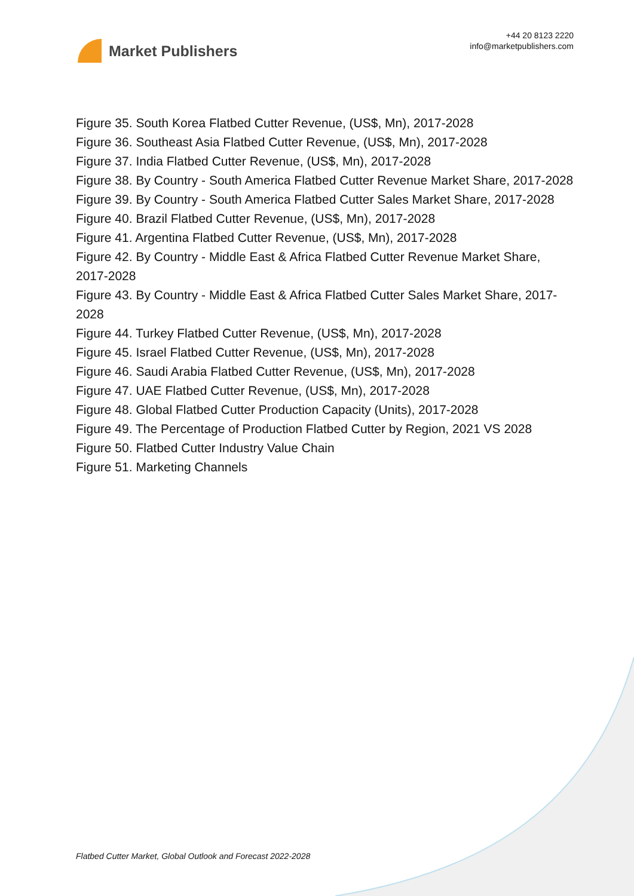Market Publishers
+44 20 8123 2220
info@marketpublishers.com
Figure 35. South Korea Flatbed Cutter Revenue, (US$, Mn), 2017-2028
Figure 36. Southeast Asia Flatbed Cutter Revenue, (US$, Mn), 2017-2028
Figure 37. India Flatbed Cutter Revenue, (US$, Mn), 2017-2028
Figure 38. By Country - South America Flatbed Cutter Revenue Market Share, 2017-2028
Figure 39. By Country - South America Flatbed Cutter Sales Market Share, 2017-2028
Figure 40. Brazil Flatbed Cutter Revenue, (US$, Mn), 2017-2028
Figure 41. Argentina Flatbed Cutter Revenue, (US$, Mn), 2017-2028
Figure 42. By Country - Middle East & Africa Flatbed Cutter Revenue Market Share, 2017-2028
Figure 43. By Country - Middle East & Africa Flatbed Cutter Sales Market Share, 2017-2028
Figure 44. Turkey Flatbed Cutter Revenue, (US$, Mn), 2017-2028
Figure 45. Israel Flatbed Cutter Revenue, (US$, Mn), 2017-2028
Figure 46. Saudi Arabia Flatbed Cutter Revenue, (US$, Mn), 2017-2028
Figure 47. UAE Flatbed Cutter Revenue, (US$, Mn), 2017-2028
Figure 48. Global Flatbed Cutter Production Capacity (Units), 2017-2028
Figure 49. The Percentage of Production Flatbed Cutter by Region, 2021 VS 2028
Figure 50. Flatbed Cutter Industry Value Chain
Figure 51. Marketing Channels
Flatbed Cutter Market, Global Outlook and Forecast 2022-2028